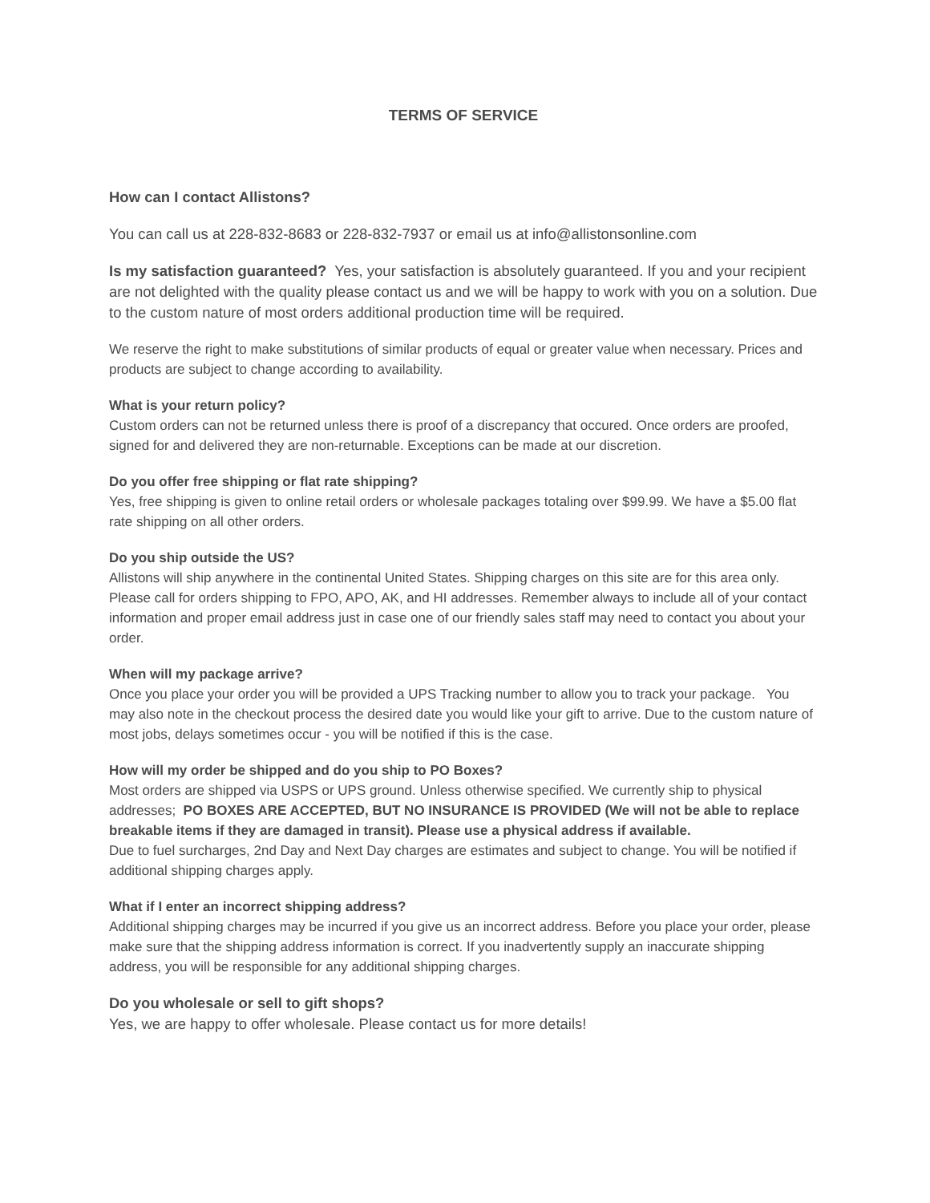TERMS OF SERVICE
How can I contact Allistons?
You can call us at 228-832-8683 or 228-832-7937 or email us at info@allistonsonline.com
Is my satisfaction guaranteed? Yes, your satisfaction is absolutely guaranteed. If you and your recipient are not delighted with the quality please contact us and we will be happy to work with you on a solution. Due to the custom nature of most orders additional production time will be required.
We reserve the right to make substitutions of similar products of equal or greater value when necessary. Prices and products are subject to change according to availability.
What is your return policy?
Custom orders can not be returned unless there is proof of a discrepancy that occured. Once orders are proofed, signed for and delivered they are non-returnable. Exceptions can be made at our discretion.
Do you offer free shipping or flat rate shipping?
Yes, free shipping is given to online retail orders or wholesale packages totaling over $99.99. We have a $5.00 flat rate shipping on all other orders.
Do you ship outside the US?
Allistons will ship anywhere in the continental United States. Shipping charges on this site are for this area only. Please call for orders shipping to FPO, APO, AK, and HI addresses. Remember always to include all of your contact information and proper email address just in case one of our friendly sales staff may need to contact you about your order.
When will my package arrive?
Once you place your order you will be provided a UPS Tracking number to allow you to track your package. You may also note in the checkout process the desired date you would like your gift to arrive. Due to the custom nature of most jobs, delays sometimes occur - you will be notified if this is the case.
How will my order be shipped and do you ship to PO Boxes?
Most orders are shipped via USPS or UPS ground. Unless otherwise specified. We currently ship to physical addresses; PO BOXES ARE ACCEPTED, BUT NO INSURANCE IS PROVIDED (We will not be able to replace breakable items if they are damaged in transit). Please use a physical address if available.
Due to fuel surcharges, 2nd Day and Next Day charges are estimates and subject to change. You will be notified if additional shipping charges apply.
What if I enter an incorrect shipping address?
Additional shipping charges may be incurred if you give us an incorrect address. Before you place your order, please make sure that the shipping address information is correct. If you inadvertently supply an inaccurate shipping address, you will be responsible for any additional shipping charges.
Do you wholesale or sell to gift shops?
Yes, we are happy to offer wholesale. Please contact us for more details!